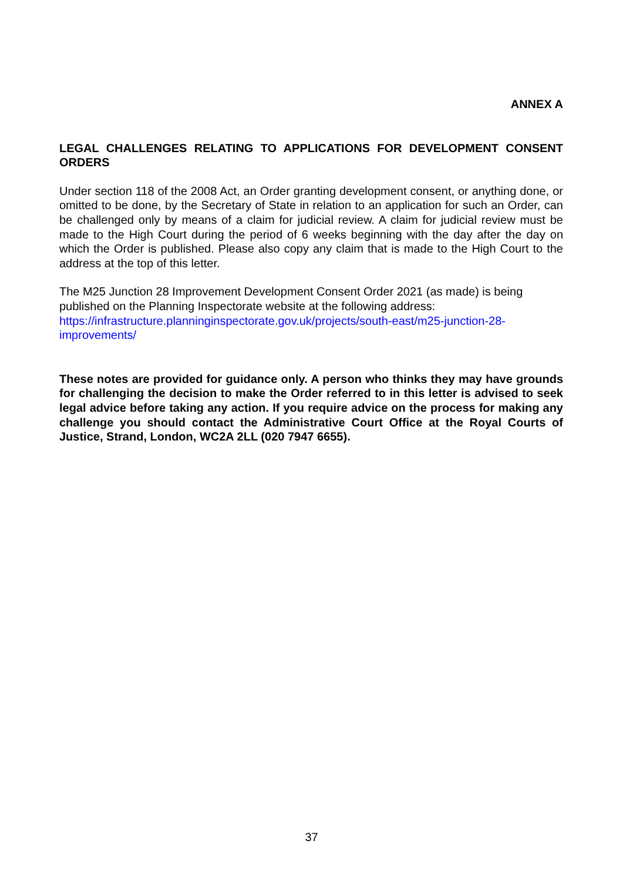ANNEX A
LEGAL CHALLENGES RELATING TO APPLICATIONS FOR DEVELOPMENT CONSENT ORDERS
Under section 118 of the 2008 Act, an Order granting development consent, or anything done, or omitted to be done, by the Secretary of State in relation to an application for such an Order, can be challenged only by means of a claim for judicial review. A claim for judicial review must be made to the High Court during the period of 6 weeks beginning with the day after the day on which the Order is published. Please also copy any claim that is made to the High Court to the address at the top of this letter.
The M25 Junction 28 Improvement Development Consent Order 2021 (as made) is being published on the Planning Inspectorate website at the following address:
https://infrastructure.planninginspectorate.gov.uk/projects/south-east/m25-junction-28-improvements/
These notes are provided for guidance only. A person who thinks they may have grounds for challenging the decision to make the Order referred to in this letter is advised to seek legal advice before taking any action. If you require advice on the process for making any challenge you should contact the Administrative Court Office at the Royal Courts of Justice, Strand, London, WC2A 2LL (020 7947 6655).
37